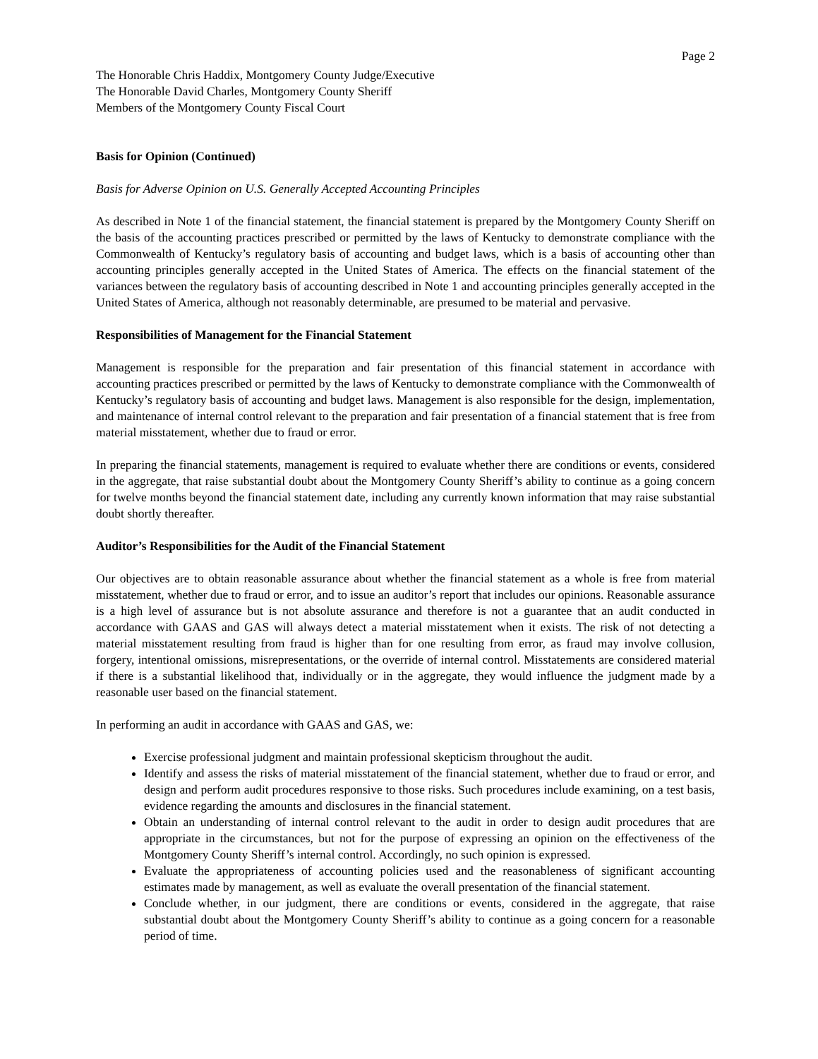Page 2
The Honorable Chris Haddix, Montgomery County Judge/Executive
The Honorable David Charles, Montgomery County Sheriff
Members of the Montgomery County Fiscal Court
Basis for Opinion (Continued)
Basis for Adverse Opinion on U.S. Generally Accepted Accounting Principles
As described in Note 1 of the financial statement, the financial statement is prepared by the Montgomery County Sheriff on the basis of the accounting practices prescribed or permitted by the laws of Kentucky to demonstrate compliance with the Commonwealth of Kentucky’s regulatory basis of accounting and budget laws, which is a basis of accounting other than accounting principles generally accepted in the United States of America. The effects on the financial statement of the variances between the regulatory basis of accounting described in Note 1 and accounting principles generally accepted in the United States of America, although not reasonably determinable, are presumed to be material and pervasive.
Responsibilities of Management for the Financial Statement
Management is responsible for the preparation and fair presentation of this financial statement in accordance with accounting practices prescribed or permitted by the laws of Kentucky to demonstrate compliance with the Commonwealth of Kentucky’s regulatory basis of accounting and budget laws. Management is also responsible for the design, implementation, and maintenance of internal control relevant to the preparation and fair presentation of a financial statement that is free from material misstatement, whether due to fraud or error.
In preparing the financial statements, management is required to evaluate whether there are conditions or events, considered in the aggregate, that raise substantial doubt about the Montgomery County Sheriff’s ability to continue as a going concern for twelve months beyond the financial statement date, including any currently known information that may raise substantial doubt shortly thereafter.
Auditor’s Responsibilities for the Audit of the Financial Statement
Our objectives are to obtain reasonable assurance about whether the financial statement as a whole is free from material misstatement, whether due to fraud or error, and to issue an auditor’s report that includes our opinions. Reasonable assurance is a high level of assurance but is not absolute assurance and therefore is not a guarantee that an audit conducted in accordance with GAAS and GAS will always detect a material misstatement when it exists. The risk of not detecting a material misstatement resulting from fraud is higher than for one resulting from error, as fraud may involve collusion, forgery, intentional omissions, misrepresentations, or the override of internal control. Misstatements are considered material if there is a substantial likelihood that, individually or in the aggregate, they would influence the judgment made by a reasonable user based on the financial statement.
In performing an audit in accordance with GAAS and GAS, we:
Exercise professional judgment and maintain professional skepticism throughout the audit.
Identify and assess the risks of material misstatement of the financial statement, whether due to fraud or error, and design and perform audit procedures responsive to those risks. Such procedures include examining, on a test basis, evidence regarding the amounts and disclosures in the financial statement.
Obtain an understanding of internal control relevant to the audit in order to design audit procedures that are appropriate in the circumstances, but not for the purpose of expressing an opinion on the effectiveness of the Montgomery County Sheriff’s internal control. Accordingly, no such opinion is expressed.
Evaluate the appropriateness of accounting policies used and the reasonableness of significant accounting estimates made by management, as well as evaluate the overall presentation of the financial statement.
Conclude whether, in our judgment, there are conditions or events, considered in the aggregate, that raise substantial doubt about the Montgomery County Sheriff’s ability to continue as a going concern for a reasonable period of time.